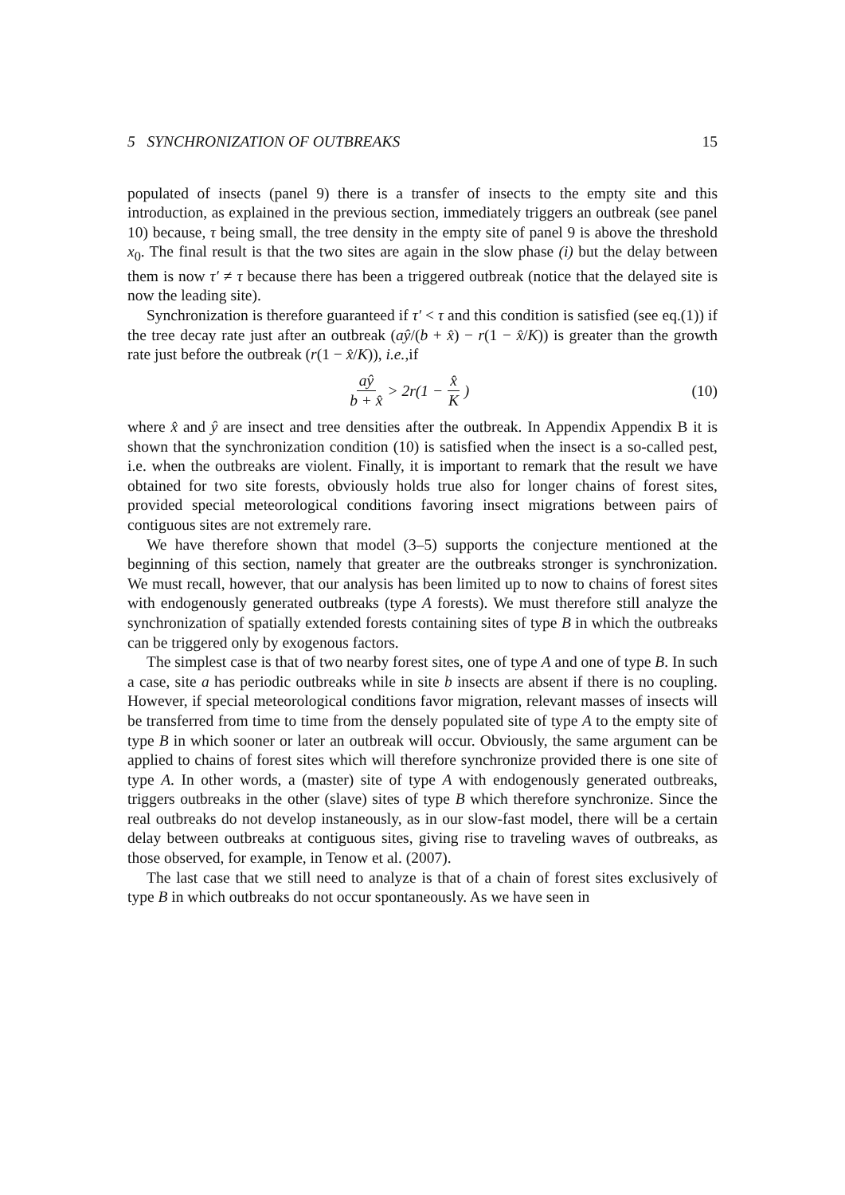5 SYNCHRONIZATION OF OUTBREAKS 15
populated of insects (panel 9) there is a transfer of insects to the empty site and this introduction, as explained in the previous section, immediately triggers an outbreak (see panel 10) because, τ being small, the tree density in the empty site of panel 9 is above the threshold x<sub>0</sub>. The final result is that the two sites are again in the slow phase (i) but the delay between them is now τ′ ≠ τ because there has been a triggered outbreak (notice that the delayed site is now the leading site).
Synchronization is therefore guaranteed if τ′ < τ and this condition is satisfied (see eq.(1)) if the tree decay rate just after an outbreak (aŷ/(b + x̂) − r(1 − x̂/K)) is greater than the growth rate just before the outbreak (r(1 − x̂/K)), i.e.,if
aŷ b + x̂ > 2r(1 − x̂ K) (10)
where x̂ and ŷ are insect and tree densities after the outbreak. In Appendix Appendix B it is shown that the synchronization condition (10) is satisfied when the insect is a so-called pest, i.e. when the outbreaks are violent. Finally, it is important to remark that the result we have obtained for two site forests, obviously holds true also for longer chains of forest sites, provided special meteorological conditions favoring insect migrations between pairs of contiguous sites are not extremely rare.
We have therefore shown that model (3–5) supports the conjecture mentioned at the beginning of this section, namely that greater are the outbreaks stronger is synchronization. We must recall, however, that our analysis has been limited up to now to chains of forest sites with endogenously generated outbreaks (type A forests). We must therefore still analyze the synchronization of spatially extended forests containing sites of type B in which the outbreaks can be triggered only by exogenous factors.
The simplest case is that of two nearby forest sites, one of type A and one of type B. In such a case, site a has periodic outbreaks while in site b insects are absent if there is no coupling. However, if special meteorological conditions favor migration, relevant masses of insects will be transferred from time to time from the densely populated site of type A to the empty site of type B in which sooner or later an outbreak will occur. Obviously, the same argument can be applied to chains of forest sites which will therefore synchronize provided there is one site of type A. In other words, a (master) site of type A with endogenously generated outbreaks, triggers outbreaks in the other (slave) sites of type B which therefore synchronize. Since the real outbreaks do not develop instaneously, as in our slow-fast model, there will be a certain delay between outbreaks at contiguous sites, giving rise to traveling waves of outbreaks, as those observed, for example, in Tenow et al. (2007).
The last case that we still need to analyze is that of a chain of forest sites exclusively of type B in which outbreaks do not occur spontaneously. As we have seen in